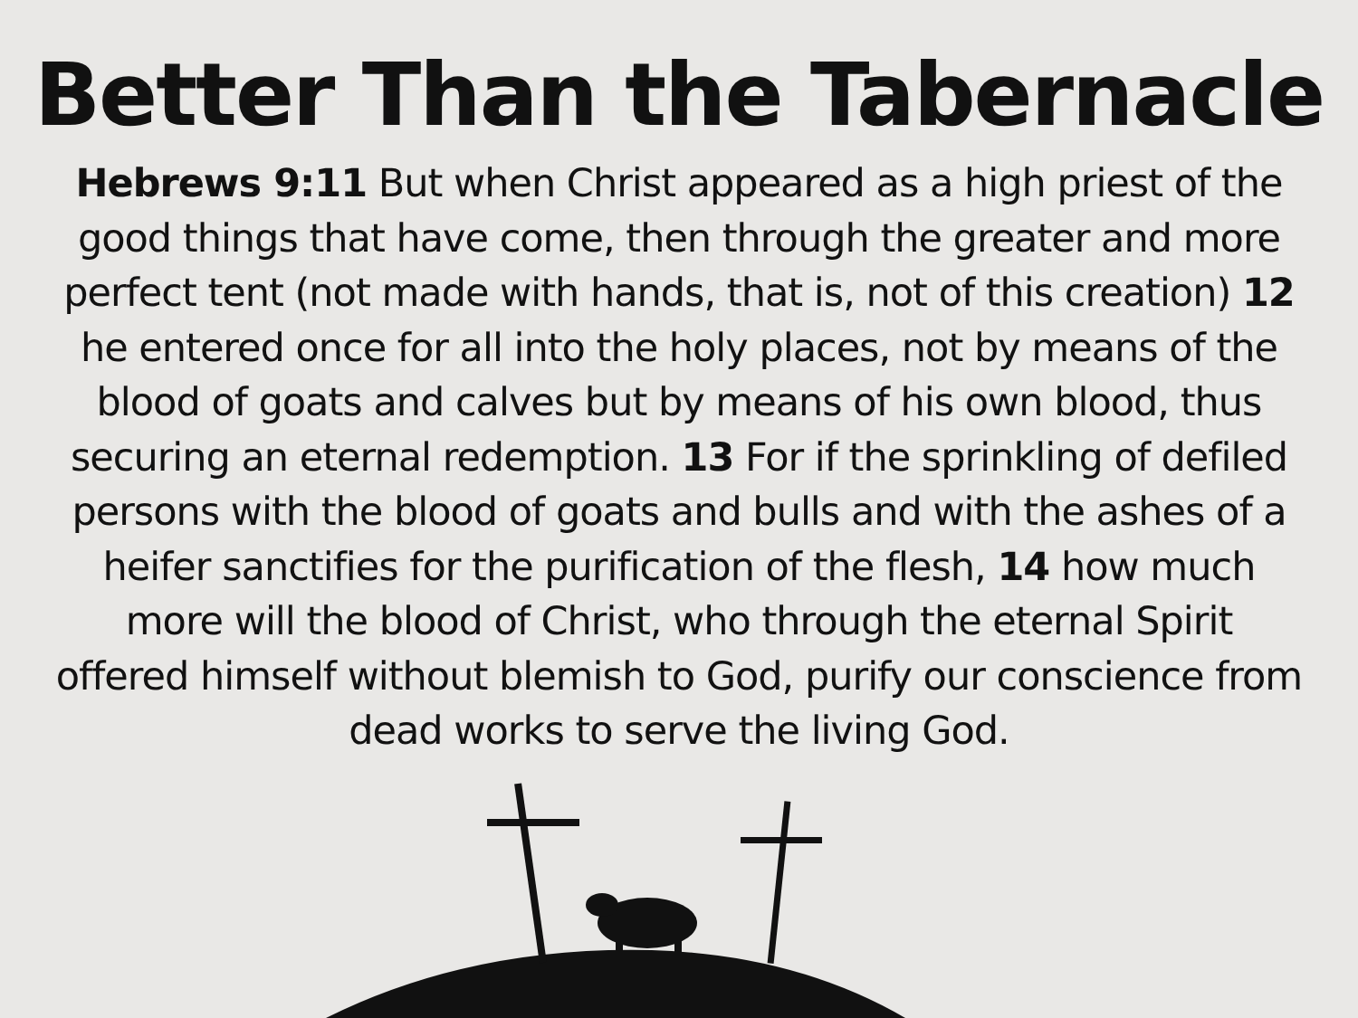Better Than the Tabernacle
Hebrews 9:11 But when Christ appeared as a high priest of the good things that have come, then through the greater and more perfect tent (not made with hands, that is, not of this creation) 12 he entered once for all into the holy places, not by means of the blood of goats and calves but by means of his own blood, thus securing an eternal redemption. 13 For if the sprinkling of defiled persons with the blood of goats and bulls and with the ashes of a heifer sanctifies for the purification of the flesh, 14 how much more will the blood of Christ, who through the eternal Spirit offered himself without blemish to God, purify our conscience from dead works to serve the living God.